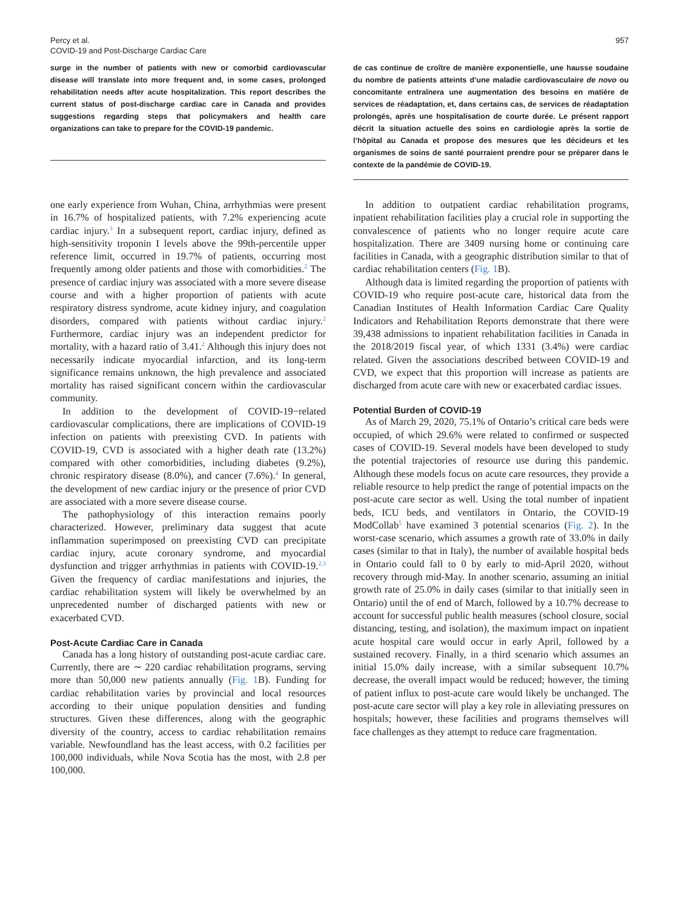Percy et al.
COVID-19 and Post-Discharge Cardiac Care
957
surge in the number of patients with new or comorbid cardiovascular disease will translate into more frequent and, in some cases, prolonged rehabilitation needs after acute hospitalization. This report describes the current status of post-discharge cardiac care in Canada and provides suggestions regarding steps that policymakers and health care organizations can take to prepare for the COVID-19 pandemic.
de cas continue de croître de manière exponentielle, une hausse soudaine du nombre de patients atteints d’une maladie cardiovasculaire de novo ou concomitante entraînera une augmentation des besoins en matière de services de réadaptation, et, dans certains cas, de services de réadaptation prolongés, après une hospitalisation de courte durée. Le présent rapport décrit la situation actuelle des soins en cardiologie après la sortie de l’hôpital au Canada et propose des mesures que les décideurs et les organismes de soins de santé pourraient prendre pour se préparer dans le contexte de la pandémie de COVID-19.
one early experience from Wuhan, China, arrhythmias were present in 16.7% of hospitalized patients, with 7.2% experiencing acute cardiac injury.<sup>3</sup> In a subsequent report, cardiac injury, defined as high-sensitivity troponin I levels above the 99th-percentile upper reference limit, occurred in 19.7% of patients, occurring most frequently among older patients and those with comorbidities.<sup>2</sup> The presence of cardiac injury was associated with a more severe disease course and with a higher proportion of patients with acute respiratory distress syndrome, acute kidney injury, and coagulation disorders, compared with patients without cardiac injury.<sup>2</sup> Furthermore, cardiac injury was an independent predictor for mortality, with a hazard ratio of 3.41.<sup>2</sup> Although this injury does not necessarily indicate myocardial infarction, and its long-term significance remains unknown, the high prevalence and associated mortality has raised significant concern within the cardiovascular community.
In addition to the development of COVID-19−related cardiovascular complications, there are implications of COVID-19 infection on patients with preexisting CVD. In patients with COVID-19, CVD is associated with a higher death rate (13.2%) compared with other comorbidities, including diabetes (9.2%), chronic respiratory disease (8.0%), and cancer (7.6%).<sup>4</sup> In general, the development of new cardiac injury or the presence of prior CVD are associated with a more severe disease course.
The pathophysiology of this interaction remains poorly characterized. However, preliminary data suggest that acute inflammation superimposed on preexisting CVD can precipitate cardiac injury, acute coronary syndrome, and myocardial dysfunction and trigger arrhythmias in patients with COVID-19.<sup>2,3</sup> Given the frequency of cardiac manifestations and injuries, the cardiac rehabilitation system will likely be overwhelmed by an unprecedented number of discharged patients with new or exacerbated CVD.
Post-Acute Cardiac Care in Canada
Canada has a long history of outstanding post-acute cardiac care. Currently, there are ∼ 220 cardiac rehabilitation programs, serving more than 50,000 new patients annually (Fig. 1 B). Funding for cardiac rehabilitation varies by provincial and local resources according to their unique population densities and funding structures. Given these differences, along with the geographic diversity of the country, access to cardiac rehabilitation remains variable. Newfoundland has the least access, with 0.2 facilities per 100,000 individuals, while Nova Scotia has the most, with 2.8 per 100,000.
In addition to outpatient cardiac rehabilitation programs, inpatient rehabilitation facilities play a crucial role in supporting the convalescence of patients who no longer require acute care hospitalization. There are 3409 nursing home or continuing care facilities in Canada, with a geographic distribution similar to that of cardiac rehabilitation centers (Fig. 1 B).
Although data is limited regarding the proportion of patients with COVID-19 who require post-acute care, historical data from the Canadian Institutes of Health Information Cardiac Care Quality Indicators and Rehabilitation Reports demonstrate that there were 39,438 admissions to inpatient rehabilitation facilities in Canada in the 2018/2019 fiscal year, of which 1331 (3.4%) were cardiac related. Given the associations described between COVID-19 and CVD, we expect that this proportion will increase as patients are discharged from acute care with new or exacerbated cardiac issues.
Potential Burden of COVID-19
As of March 29, 2020, 75.1% of Ontario’s critical care beds were occupied, of which 29.6% were related to confirmed or suspected cases of COVID-19. Several models have been developed to study the potential trajectories of resource use during this pandemic. Although these models focus on acute care resources, they provide a reliable resource to help predict the range of potential impacts on the post-acute care sector as well. Using the total number of inpatient beds, ICU beds, and ventilators in Ontario, the COVID-19 ModCollab<sup>5</sup> have examined 3 potential scenarios (Fig. 2). In the worst-case scenario, which assumes a growth rate of 33.0% in daily cases (similar to that in Italy), the number of available hospital beds in Ontario could fall to 0 by early to mid-April 2020, without recovery through mid-May. In another scenario, assuming an initial growth rate of 25.0% in daily cases (similar to that initially seen in Ontario) until the of end of March, followed by a 10.7% decrease to account for successful public health measures (school closure, social distancing, testing, and isolation), the maximum impact on inpatient acute hospital care would occur in early April, followed by a sustained recovery. Finally, in a third scenario which assumes an initial 15.0% daily increase, with a similar subsequent 10.7% decrease, the overall impact would be reduced; however, the timing of patient influx to post-acute care would likely be unchanged. The post-acute care sector will play a key role in alleviating pressures on hospitals; however, these facilities and programs themselves will face challenges as they attempt to reduce care fragmentation.